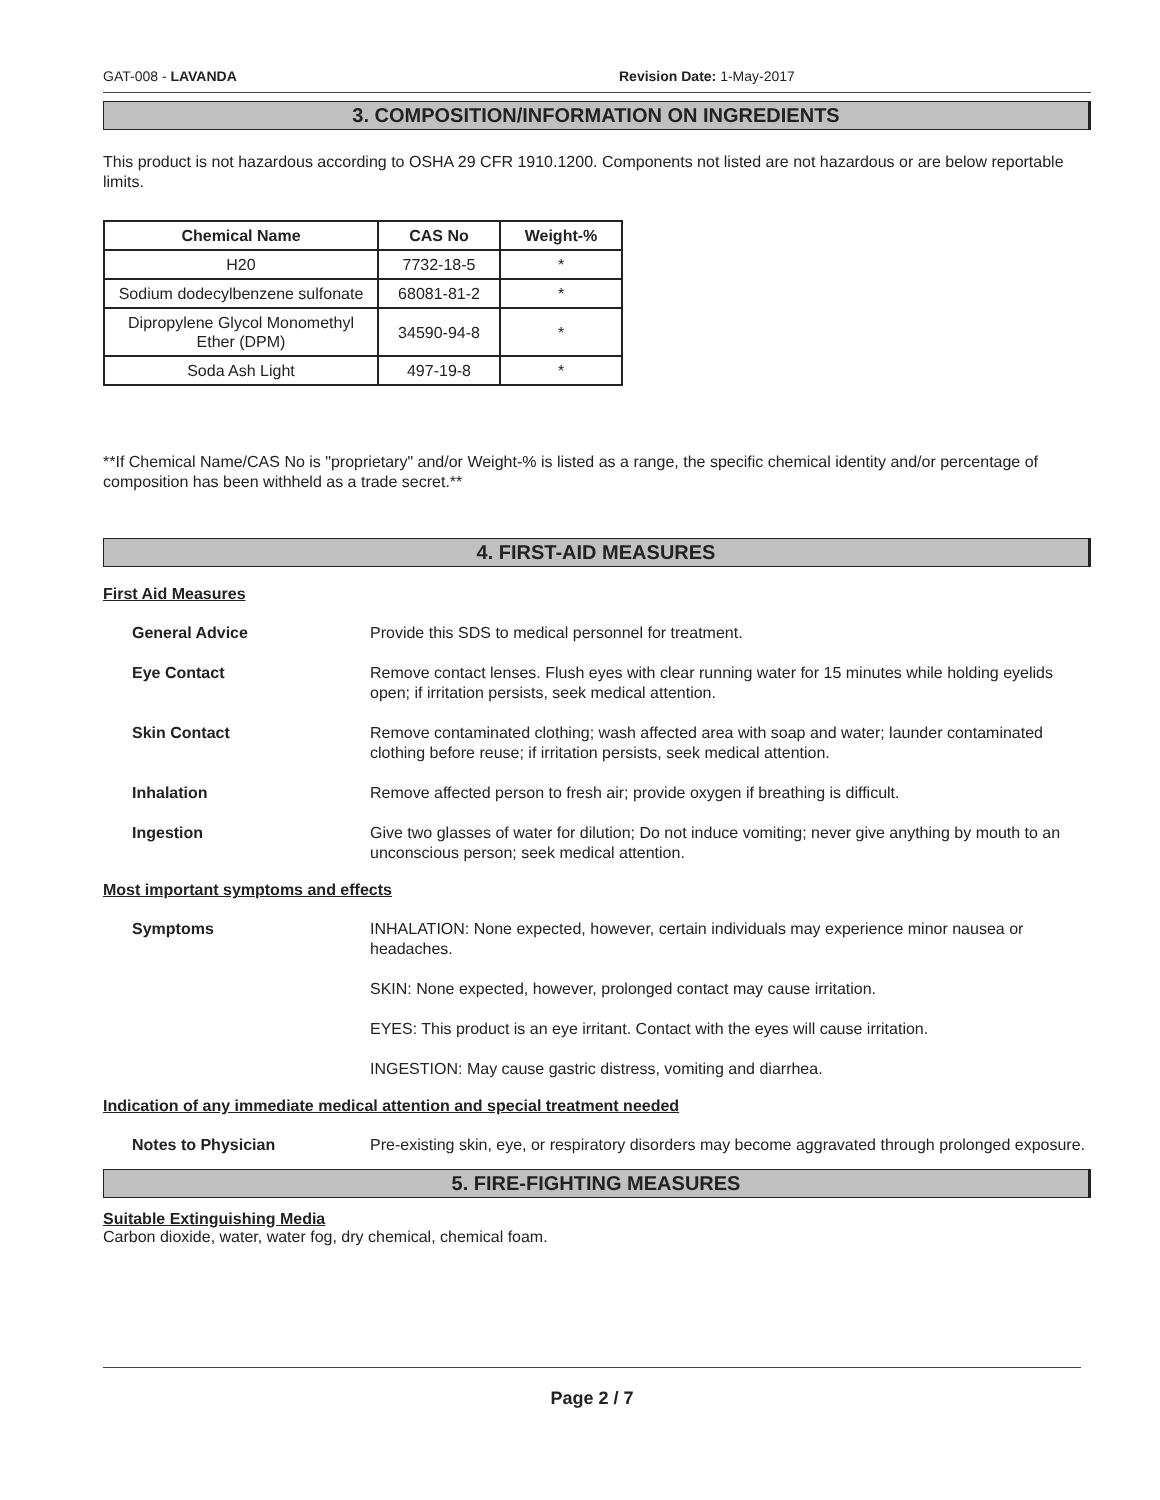GAT-008 - LAVANDA Revision Date: 1-May-2017
3. COMPOSITION/INFORMATION ON INGREDIENTS
This product is not hazardous according to OSHA 29 CFR 1910.1200. Components not listed are not hazardous or are below reportable limits.
| Chemical Name | CAS No | Weight-% |
| --- | --- | --- |
| H20 | 7732-18-5 | * |
| Sodium dodecylbenzene sulfonate | 68081-81-2 | * |
| Dipropylene Glycol Monomethyl Ether (DPM) | 34590-94-8 | * |
| Soda Ash Light | 497-19-8 | * |
**If Chemical Name/CAS No is "proprietary" and/or Weight-% is listed as a range, the specific chemical identity and/or percentage of composition has been withheld as a trade secret.**
4. FIRST-AID MEASURES
First Aid Measures
General Advice Provide this SDS to medical personnel for treatment.
Eye Contact Remove contact lenses. Flush eyes with clear running water for 15 minutes while holding eyelids open; if irritation persists, seek medical attention.
Skin Contact Remove contaminated clothing; wash affected area with soap and water; launder contaminated clothing before reuse; if irritation persists, seek medical attention.
Inhalation Remove affected person to fresh air; provide oxygen if breathing is difficult.
Ingestion Give two glasses of water for dilution; Do not induce vomiting; never give anything by mouth to an unconscious person; seek medical attention.
Most important symptoms and effects
Symptoms INHALATION: None expected, however, certain individuals may experience minor nausea or headaches.
SKIN: None expected, however, prolonged contact may cause irritation.
EYES: This product is an eye irritant. Contact with the eyes will cause irritation.
INGESTION: May cause gastric distress, vomiting and diarrhea.
Indication of any immediate medical attention and special treatment needed
Notes to Physician Pre-existing skin, eye, or respiratory disorders may become aggravated through prolonged exposure.
5. FIRE-FIGHTING MEASURES
Suitable Extinguishing Media
Carbon dioxide, water, water fog, dry chemical, chemical foam.
Page 2 / 7